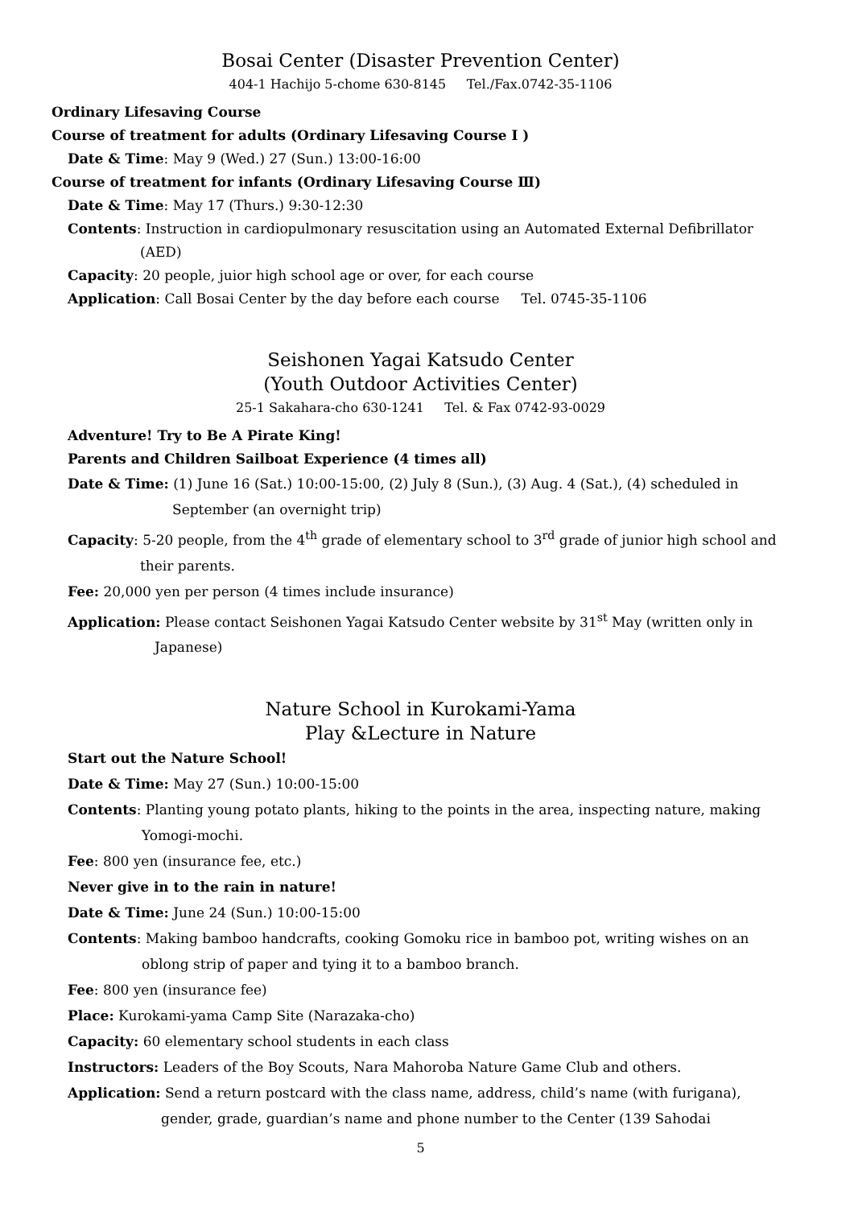Bosai Center (Disaster Prevention Center)
404-1 Hachijo 5-chome 630-8145 Tel./Fax.0742-35-1106
Ordinary Lifesaving Course
Course of treatment for adults (Ordinary Lifesaving Course I )
Date & Time: May 9 (Wed.) 27 (Sun.) 13:00-16:00
Course of treatment for infants (Ordinary Lifesaving Course Ⅲ)
Date & Time: May 17 (Thurs.) 9:30-12:30
Contents: Instruction in cardiopulmonary resuscitation using an Automated External Defibrillator
(AED)
Capacity: 20 people, juior high school age or over, for each course
Application: Call Bosai Center by the day before each course Tel. 0745-35-1106
Seishonen Yagai Katsudo Center
(Youth Outdoor Activities Center)
25-1 Sakahara-cho 630-1241 Tel. & Fax 0742-93-0029
Adventure! Try to Be A Pirate King!
Parents and Children Sailboat Experience (4 times all)
Date & Time: (1) June 16 (Sat.) 10:00-15:00, (2) July 8 (Sun.), (3) Aug. 4 (Sat.), (4) scheduled in
September (an overnight trip)
Capacity: 5-20 people, from the 4<sup>th</sup> grade of elementary school to 3<sup>rd</sup> grade of junior high school and
their parents.
Fee: 20,000 yen per person (4 times include insurance)
Application: Please contact Seishonen Yagai Katsudo Center website by 31<sup>st</sup> May (written only in
Japanese)
Nature School in Kurokami-Yama
Play &Lecture in Nature
Start out the Nature School!
Date & Time: May 27 (Sun.) 10:00-15:00
Contents: Planting young potato plants, hiking to the points in the area, inspecting nature, making
Yomogi-mochi.
Fee: 800 yen (insurance fee, etc.)
Never give in to the rain in nature!
Date & Time: June 24 (Sun.) 10:00-15:00
Contents: Making bamboo handcrafts, cooking Gomoku rice in bamboo pot, writing wishes on an
oblong strip of paper and tying it to a bamboo branch.
Fee: 800 yen (insurance fee)
Place: Kurokami-yama Camp Site (Narazaka-cho)
Capacity: 60 elementary school students in each class
Instructors: Leaders of the Boy Scouts, Nara Mahoroba Nature Game Club and others.
Application: Send a return postcard with the class name, address, child’s name (with furigana),
gender, grade, guardian’s name and phone number to the Center (139 Sahodai
5